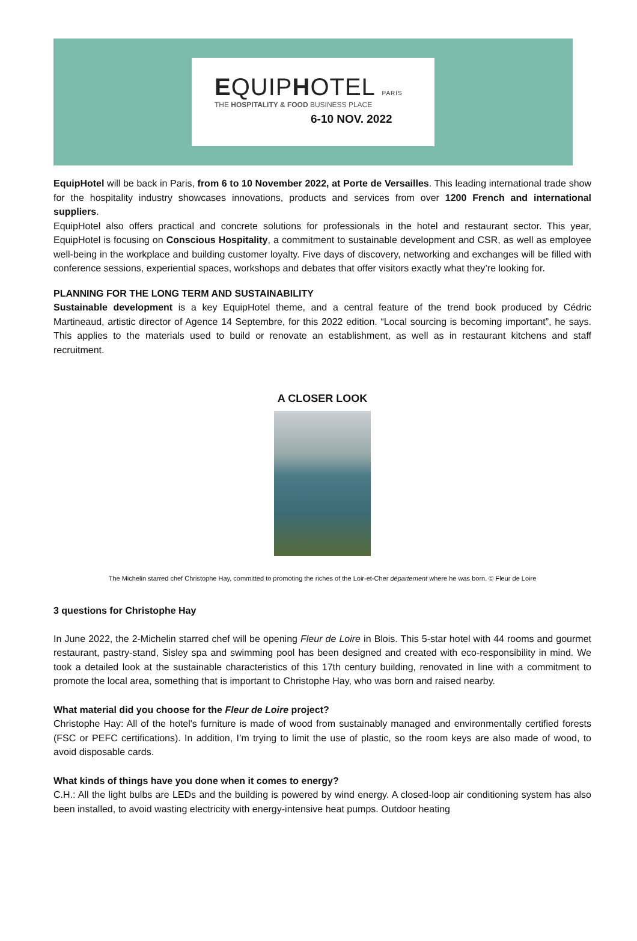EQUIPHOTEL PARIS
THE HOSPITALITY & FOOD BUSINESS PLACE
6-10 NOV. 2022
EquipHotel will be back in Paris, from 6 to 10 November 2022, at Porte de Versailles. This leading international trade show for the hospitality industry showcases innovations, products and services from over 1200 French and international suppliers.
EquipHotel also offers practical and concrete solutions for professionals in the hotel and restaurant sector. This year, EquipHotel is focusing on Conscious Hospitality, a commitment to sustainable development and CSR, as well as employee well-being in the workplace and building customer loyalty. Five days of discovery, networking and exchanges will be filled with conference sessions, experiential spaces, workshops and debates that offer visitors exactly what they’re looking for.
PLANNING FOR THE LONG TERM AND SUSTAINABILITY
Sustainable development is a key EquipHotel theme, and a central feature of the trend book produced by Cédric Martineaud, artistic director of Agence 14 Septembre, for this 2022 edition. “Local sourcing is becoming important”, he says. This applies to the materials used to build or renovate an establishment, as well as in restaurant kitchens and staff recruitment.
A CLOSER LOOK
The Michelin starred chef Christophe Hay, committed to promoting the riches of the Loir-et-Cher département where he was born. © Fleur de Loire
3 questions for Christophe Hay
In June 2022, the 2-Michelin starred chef will be opening Fleur de Loire in Blois. This 5-star hotel with 44 rooms and gourmet restaurant, pastry-stand, Sisley spa and swimming pool has been designed and created with eco-responsibility in mind. We took a detailed look at the sustainable characteristics of this 17th century building, renovated in line with a commitment to promote the local area, something that is important to Christophe Hay, who was born and raised nearby.
What material did you choose for the Fleur de Loire project?
Christophe Hay: All of the hotel's furniture is made of wood from sustainably managed and environmentally certified forests (FSC or PEFC certifications). In addition, I’m trying to limit the use of plastic, so the room keys are also made of wood, to avoid disposable cards.
What kinds of things have you done when it comes to energy?
C.H.: All the light bulbs are LEDs and the building is powered by wind energy. A closed-loop air conditioning system has also been installed, to avoid wasting electricity with energy-intensive heat pumps. Outdoor heating